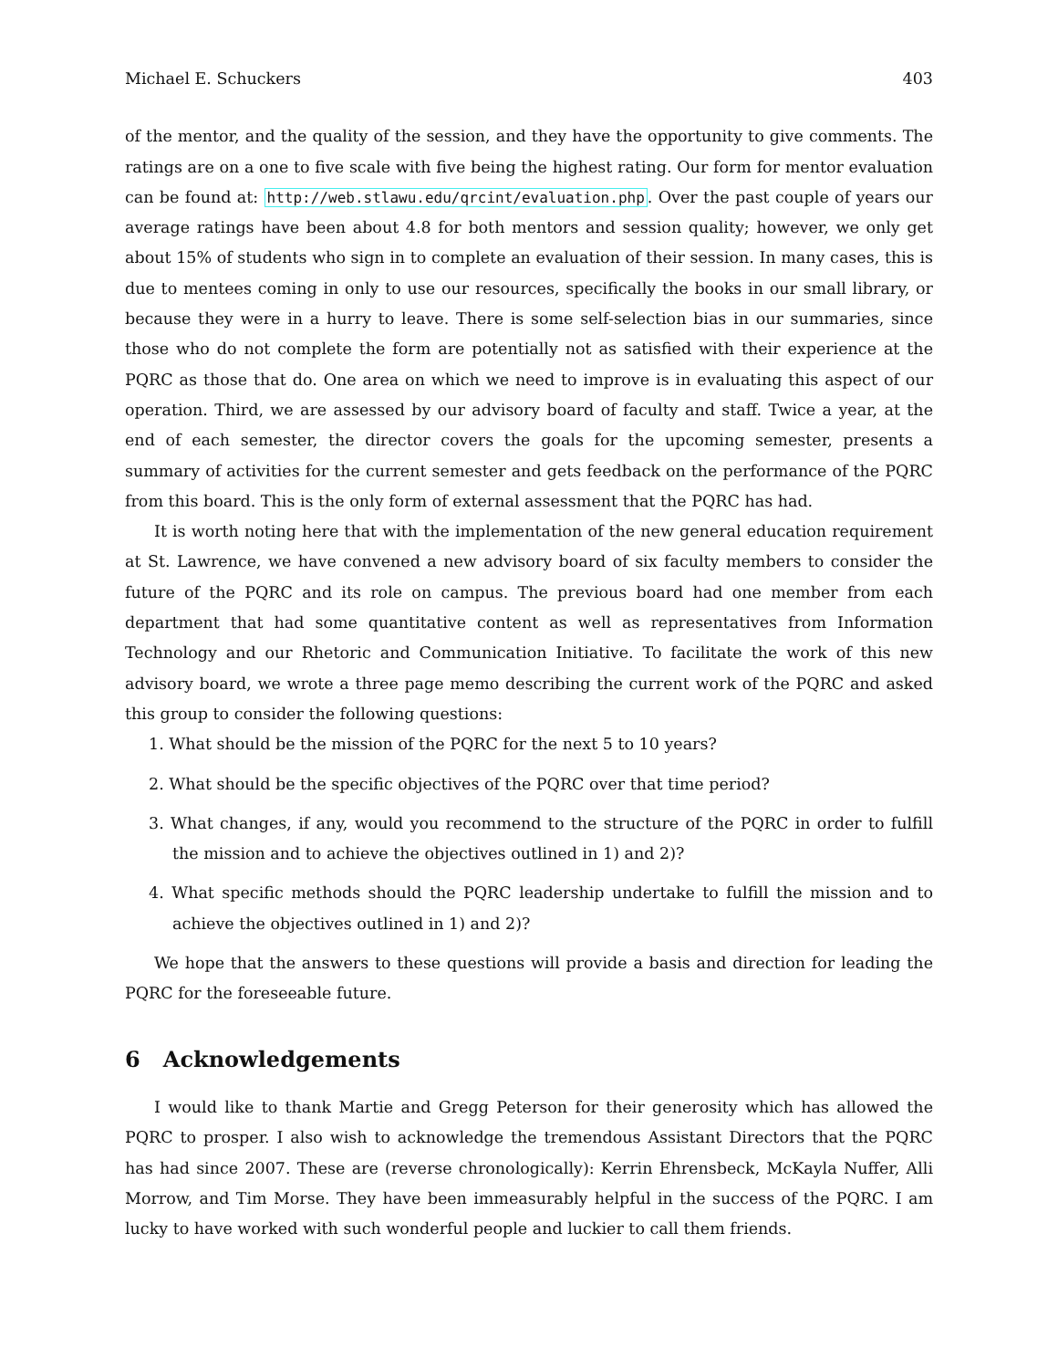Michael E. Schuckers 403
of the mentor, and the quality of the session, and they have the opportunity to give comments. The ratings are on a one to five scale with five being the highest rating. Our form for mentor evaluation can be found at: http://web.stlawu.edu/qrcint/evaluation.php. Over the past couple of years our average ratings have been about 4.8 for both mentors and session quality; however, we only get about 15% of students who sign in to complete an evaluation of their session. In many cases, this is due to mentees coming in only to use our resources, specifically the books in our small library, or because they were in a hurry to leave. There is some self-selection bias in our summaries, since those who do not complete the form are potentially not as satisfied with their experience at the PQRC as those that do. One area on which we need to improve is in evaluating this aspect of our operation. Third, we are assessed by our advisory board of faculty and staff. Twice a year, at the end of each semester, the director covers the goals for the upcoming semester, presents a summary of activities for the current semester and gets feedback on the performance of the PQRC from this board. This is the only form of external assessment that the PQRC has had.
It is worth noting here that with the implementation of the new general education requirement at St. Lawrence, we have convened a new advisory board of six faculty members to consider the future of the PQRC and its role on campus. The previous board had one member from each department that had some quantitative content as well as representatives from Information Technology and our Rhetoric and Communication Initiative. To facilitate the work of this new advisory board, we wrote a three page memo describing the current work of the PQRC and asked this group to consider the following questions:
1. What should be the mission of the PQRC for the next 5 to 10 years?
2. What should be the specific objectives of the PQRC over that time period?
3. What changes, if any, would you recommend to the structure of the PQRC in order to fulfill the mission and to achieve the objectives outlined in 1) and 2)?
4. What specific methods should the PQRC leadership undertake to fulfill the mission and to achieve the objectives outlined in 1) and 2)?
We hope that the answers to these questions will provide a basis and direction for leading the PQRC for the foreseeable future.
6 Acknowledgements
I would like to thank Martie and Gregg Peterson for their generosity which has allowed the PQRC to prosper. I also wish to acknowledge the tremendous Assistant Directors that the PQRC has had since 2007. These are (reverse chronologically): Kerrin Ehrensbeck, McKayla Nuffer, Alli Morrow, and Tim Morse. They have been immeasurably helpful in the success of the PQRC. I am lucky to have worked with such wonderful people and luckier to call them friends.